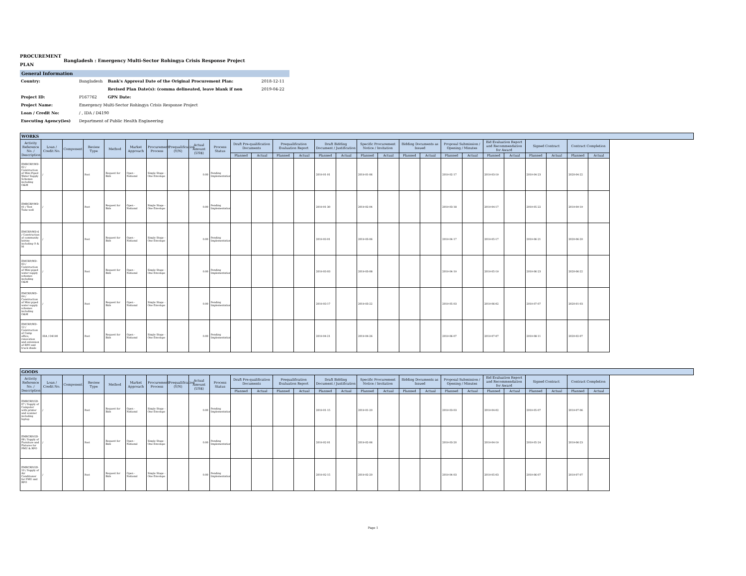PROCUREMENT
PLAN
Bangladesh : Emergency Multi-Sector Rohingya Crisis Response Project
General Information
| Country: | Bangladesh | Bank's Approval Date of the Original Procurement Plan: | 2018-12-11 |
| | | Revised Plan Date(s): (comma delineated, leave blank if non | 2019-04-22 |
| Project ID: | P167762 | GPN Date: | |
| Project Name: | Emergency Multi-Sector Rohingya Crisis Response Project | | |
| Loan / Credit No: | / , IDA / D4190 | | |
| Executing Agency(ies) | Department of Public Health Engineering | | |
| WORKS | | | | | | | | | | | | | | | | | | | | | | | | | | | |
| --- | --- | --- | --- | --- | --- | --- | --- | --- | --- | --- | --- | --- | --- | --- | --- | --- | --- | --- | --- | --- | --- | --- | --- | --- | --- | --- | --- |
| Activity Reference No. / Description | Loan / Credit No. | Component | Review Type | Method | Market Approach | Procurement Process | Prequalification (Y/N) | Actual Amount (US$) | Process Status | Draft Pre-qualification Documents | | Prequalification Evaluation Report | | Draft Bidding Document / Justification | | Specific Procurement Notice / Invitation | | Bidding Documents as Issued | | Proposal Submission / Opening / Minutes | | Bid Evaluation Report and Recommendation for Award | | Signed Contract | | Contract Completion | |
| | | | | | | | | | | Planned | Actual | Planned | Actual | Planned | Actual | Planned | Actual | Planned | Actual | Planned | Actual | Planned | Actual | Planned | Actual | Planned | Actual |
| EMRCRP/WD-02 / Construction of Mini Piped Water Supply Schemes including O&M | / | | Post | Request for Bids | Open - National | Single Stage - One Envelope | | 0.00 | Pending Implementation | | | | | 2019-01-01 | | 2019-01-06 | | | | 2019-02-17 | | 2019-03-19 | | 2019-04-23 | | 2020-04-22 | |
| EMRCRP/WD-01 / Test Tube-well | / | | Post | Request for Bids | Open - National | Single Stage - One Envelope | | 0.00 | Pending Implementation | | | | | 2019-01-30 | | 2019-02-04 | | | | 2019-03-18 | | 2019-04-17 | | 2019-05-22 | | 2019-09-19 | |
| EMCRP/WD-6 / Construction of community latrine including O & M | / | | Post | Request for Bids | Open - National | Single Stage - One Envelope | | 0.00 | Pending Implementation | | | | | 2019-03-01 | | 2019-03-06 | | | | 2019-04-17 | | 2019-05-17 | | 2019-06-21 | | 2020-06-20 | |
| EMCRP/WD-03 / Construction of Mini piped water supply schemes including O&M | / | | Post | Request for Bids | Open - National | Single Stage - One Envelope | | 0.00 | Pending Implementation | | | | | 2019-03-03 | | 2019-03-08 | | | | 2019-04-19 | | 2019-05-19 | | 2019-06-23 | | 2020-06-22 | |
| EMCRP/WD-04 / Construction of Mini piped water supply schemes including O&M | / | | Post | Request for Bids | Open - National | Single Stage - One Envelope | | 0.00 | Pending Implementation | | | | | 2019-03-17 | | 2019-03-22 | | | | 2019-05-03 | | 2019-06-02 | | 2019-07-07 | | 2020-01-03 | |
| EMCRP/WD-12 / Construction of Camp office, renovation and extension of RPO and truck shade | IDA / D4190 | | Post | Request for Bids | Open - National | Single Stage - One Envelope | | 0.00 | Pending Implementation | | | | | 2019-04-21 | | 2019-04-26 | | | | 2019-06-07 | | 2019-07-07 | | 2019-08-11 | | 2020-02-07 | |
| GOODS | | | | | | | | | | | | | | | | | | | | | | | | | | | |
| --- | --- | --- | --- | --- | --- | --- | --- | --- | --- | --- | --- | --- | --- | --- | --- | --- | --- | --- | --- | --- | --- | --- | --- | --- | --- | --- | --- |
| Activity Reference No. / Description | Loan / Credit No. | Component | Review Type | Method | Market Approach | Procurement Process | Prequalification (Y/N) | Actual Amount (US$) | Process Status | Draft Pre-qualification Documents | | Prequalification Evaluation Report | | Draft Bidding Document / Justification | | Specific Procurement Notice / Invitation | | Bidding Documents as Issued | | Proposal Submission / Opening / Minutes | | Bid Evaluation Report and Recommendation for Award | | Signed Contract | | Contract Completion | |
| | | | | | | | | | | Planned | Actual | Planned | Actual | Planned | Actual | Planned | Actual | Planned | Actual | Planned | Actual | Planned | Actual | Planned | Actual | Planned | Actual |
| EMRCRP/GD-07 / Supply of Computer with printer and scanner including laptop | / | | Post | Request for Bids | Open - National | Single Stage - One Envelope | | 0.00 | Pending Implementation | | | | | 2019-01-15 | | 2019-01-20 | | | | 2019-03-03 | | 2019-04-02 | | 2019-05-07 | | 2019-07-06 | |
| EMRCRP/GD-08 / Supply of Furniture and Fixtures for PMU & RPO | / | | Post | Request for Bids | Open - National | Single Stage - One Envelope | | 0.00 | Pending Implementation | | | | | 2019-02-01 | | 2019-02-06 | | | | 2019-03-20 | | 2019-04-19 | | 2019-05-24 | | 2019-06-23 | |
| EMRCRP/GD-10 / Supply of Air Conditioner for PMU and RPO | / | | Post | Request for Bids | Open - National | Single Stage - One Envelope | | 0.00 | Pending Implementation | | | | | 2019-02-15 | | 2019-02-20 | | | | 2019-04-03 | | 2019-05-03 | | 2019-06-07 | | 2019-07-07 | |
Page 1